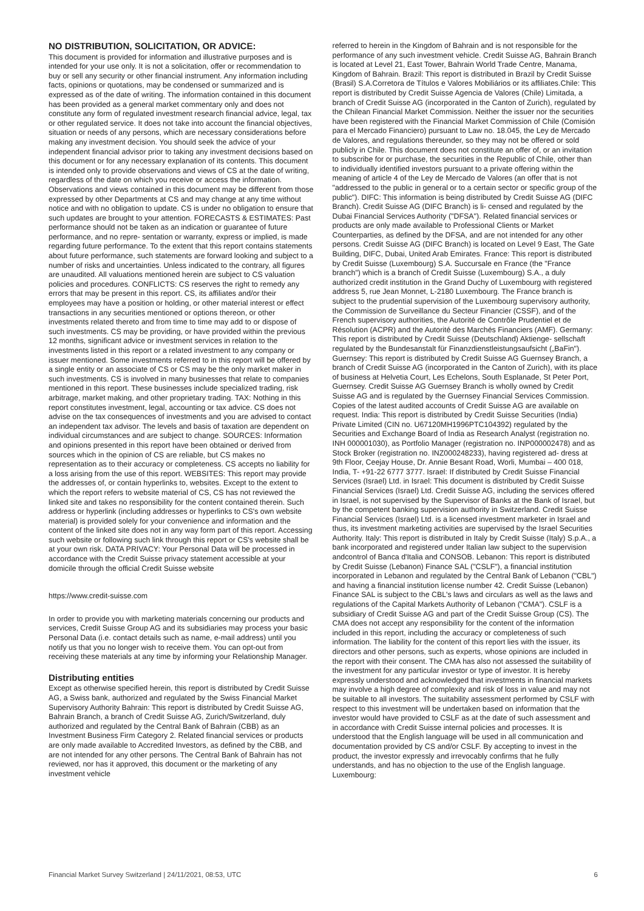NO DISTRIBUTION, SOLICITATION, OR ADVICE:
This document is provided for information and illustrative purposes and is intended for your use only. It is not a solicitation, offer or recommendation to buy or sell any security or other financial instrument. Any information including facts, opinions or quotations, may be condensed or summarized and is expressed as of the date of writing. The information contained in this document has been provided as a general market commentary only and does not constitute any form of regulated investment research financial advice, legal, tax or other regulated service. It does not take into account the financial objectives, situation or needs of any persons, which are necessary considerations before making any investment decision. You should seek the advice of your independent financial advisor prior to taking any investment decisions based on this document or for any necessary explanation of its contents. This document is intended only to provide observations and views of CS at the date of writing, regardless of the date on which you receive or access the information. Observations and views contained in this document may be different from those expressed by other Departments at CS and may change at any time without notice and with no obligation to update. CS is under no obligation to ensure that such updates are brought to your attention. FORECASTS & ESTIMATES: Past performance should not be taken as an indication or guarantee of future performance, and no repre- sentation or warranty, express or implied, is made regarding future performance. To the extent that this report contains statements about future performance, such statements are forward looking and subject to a number of risks and uncertainties. Unless indicated to the contrary, all figures are unaudited. All valuations mentioned herein are subject to CS valuation policies and procedures. CONFLICTS: CS reserves the right to remedy any errors that may be present in this report. CS, its affiliates and/or their employees may have a position or holding, or other material interest or effect transactions in any securities mentioned or options thereon, or other investments related thereto and from time to time may add to or dispose of such investments. CS may be providing, or have provided within the previous 12 months, significant advice or investment services in relation to the investments listed in this report or a related investment to any company or issuer mentioned. Some investments referred to in this report will be offered by a single entity or an associate of CS or CS may be the only market maker in such investments. CS is involved in many businesses that relate to companies mentioned in this report. These businesses include specialized trading, risk arbitrage, market making, and other proprietary trading. TAX: Nothing in this report constitutes investment, legal, accounting or tax advice. CS does not advise on the tax consequences of investments and you are advised to contact an independent tax advisor. The levels and basis of taxation are dependent on individual circumstances and are subject to change. SOURCES: Information and opinions presented in this report have been obtained or derived from sources which in the opinion of CS are reliable, but CS makes no representation as to their accuracy or completeness. CS accepts no liability for a loss arising from the use of this report. WEBSITES: This report may provide the addresses of, or contain hyperlinks to, websites. Except to the extent to which the report refers to website material of CS, CS has not reviewed the linked site and takes no responsibility for the content contained therein. Such address or hyperlink (including addresses or hyperlinks to CS's own website material) is provided solely for your convenience and information and the content of the linked site does not in any way form part of this report. Accessing such website or following such link through this report or CS's website shall be at your own risk. DATA PRIVACY: Your Personal Data will be processed in accordance with the Credit Suisse privacy statement accessible at your domicile through the official Credit Suisse website
https://www.credit-suisse.com
In order to provide you with marketing materials concerning our products and services, Credit Suisse Group AG and its subsidiaries may process your basic Personal Data (i.e. contact details such as name, e-mail address) until you notify us that you no longer wish to receive them. You can opt-out from receiving these materials at any time by informing your Relationship Manager.
Distributing entities
Except as otherwise specified herein, this report is distributed by Credit Suisse AG, a Swiss bank, authorized and regulated by the Swiss Financial Market Supervisory Authority Bahrain: This report is distributed by Credit Suisse AG, Bahrain Branch, a branch of Credit Suisse AG, Zurich/Switzerland, duly authorized and regulated by the Central Bank of Bahrain (CBB) as an Investment Business Firm Category 2. Related financial services or products are only made available to Accredited Investors, as defined by the CBB, and are not intended for any other persons. The Central Bank of Bahrain has not reviewed, nor has it approved, this document or the marketing of any investment vehicle
referred to herein in the Kingdom of Bahrain and is not responsible for the performance of any such investment vehicle. Credit Suisse AG, Bahrain Branch is located at Level 21, East Tower, Bahrain World Trade Centre, Manama, Kingdom of Bahrain. Brazil: This report is distributed in Brazil by Credit Suisse (Brasil) S.A.Corretora de Títulos e Valores Mobiliários or its affiliates.Chile: This report is distributed by Credit Suisse Agencia de Valores (Chile) Limitada, a branch of Credit Suisse AG (incorporated in the Canton of Zurich), regulated by the Chilean Financial Market Commission. Neither the issuer nor the securities have been registered with the Financial Market Commission of Chile (Comisión para el Mercado Financiero) pursuant to Law no. 18.045, the Ley de Mercado de Valores, and regulations thereunder, so they may not be offered or sold publicly in Chile. This document does not constitute an offer of, or an invitation to subscribe for or purchase, the securities in the Republic of Chile, other than to individually identified investors pursuant to a private offering within the meaning of article 4 of the Ley de Mercado de Valores (an offer that is not "addressed to the public in general or to a certain sector or specific group of the public"). DIFC: This information is being distributed by Credit Suisse AG (DIFC Branch). Credit Suisse AG (DIFC Branch) is li- censed and regulated by the Dubai Financial Services Authority ("DFSA"). Related financial services or products are only made available to Professional Clients or Market Counterparties, as defined by the DFSA, and are not intended for any other persons. Credit Suisse AG (DIFC Branch) is located on Level 9 East, The Gate Building, DIFC, Dubai, United Arab Emirates. France: This report is distributed by Credit Suisse (Luxembourg) S.A. Succursale en France (the "France branch") which is a branch of Credit Suisse (Luxembourg) S.A., a duly authorized credit institution in the Grand Duchy of Luxembourg with registered address 5, rue Jean Monnet, L-2180 Luxembourg. The France branch is subject to the prudential supervision of the Luxembourg supervisory authority, the Commission de Surveillance du Secteur Financier (CSSF), and of the French supervisory authorities, the Autorité de Contrôle Prudentiel et de Résolution (ACPR) and the Autorité des Marchés Financiers (AMF). Germany: This report is distributed by Credit Suisse (Deutschland) Aktienge- sellschaft regulated by the Bundesanstalt für Finanzdienstleistungsaufsicht („BaFin"). Guernsey: This report is distributed by Credit Suisse AG Guernsey Branch, a branch of Credit Suisse AG (incorporated in the Canton of Zurich), with its place of business at Helvetia Court, Les Echelons, South Esplanade, St Peter Port, Guernsey. Credit Suisse AG Guernsey Branch is wholly owned by Credit Suisse AG and is regulated by the Guernsey Financial Services Commission. Copies of the latest audited accounts of Credit Suisse AG are available on request. India: This report is distributed by Credit Suisse Securities (India) Private Limited (CIN no. U67120MH1996PTC104392) regulated by the Securities and Exchange Board of India as Research Analyst (registration no. INH 000001030), as Portfolio Manager (registration no. INP000002478) and as Stock Broker (registration no. INZ000248233), having registered ad- dress at 9th Floor, Ceejay House, Dr. Annie Besant Road, Worli, Mumbai – 400 018, India, T- +91-22 6777 3777. Israel: If distributed by Credit Suisse Financial Services (Israel) Ltd. in Israel: This document is distributed by Credit Suisse Financial Services (Israel) Ltd. Credit Suisse AG, including the services offered in Israel, is not supervised by the Supervisor of Banks at the Bank of Israel, but by the competent banking supervision authority in Switzerland. Credit Suisse Financial Services (Israel) Ltd. is a licensed investment marketer in Israel and thus, its investment marketing activities are supervised by the Israel Securities Authority. Italy: This report is distributed in Italy by Credit Suisse (Italy) S.p.A., a bank incorporated and registered under Italian law subject to the supervision andcontrol of Banca d'Italia and CONSOB. Lebanon: This report is distributed by Credit Suisse (Lebanon) Finance SAL ("CSLF"), a financial institution incorporated in Lebanon and regulated by the Central Bank of Lebanon ("CBL") and having a financial institution license number 42. Credit Suisse (Lebanon) Finance SAL is subject to the CBL's laws and circulars as well as the laws and regulations of the Capital Markets Authority of Lebanon ("CMA"). CSLF is a subsidiary of Credit Suisse AG and part of the Credit Suisse Group (CS). The CMA does not accept any responsibility for the content of the information included in this report, including the accuracy or completeness of such information. The liability for the content of this report lies with the issuer, its directors and other persons, such as experts, whose opinions are included in the report with their consent. The CMA has also not assessed the suitability of the investment for any particular investor or type of investor. It is hereby expressly understood and acknowledged that investments in financial markets may involve a high degree of complexity and risk of loss in value and may not be suitable to all investors. The suitability assessment performed by CSLF with respect to this investment will be undertaken based on information that the investor would have provided to CSLF as at the date of such assessment and in accordance with Credit Suisse internal policies and processes. It is understood that the English language will be used in all communication and documentation provided by CS and/or CSLF. By accepting to invest in the product, the investor expressly and irrevocably confirms that he fully understands, and has no objection to the use of the English language. Luxembourg:
Financial Market Survey Switzerland | 24/11/2021, 08:53, UTC 6